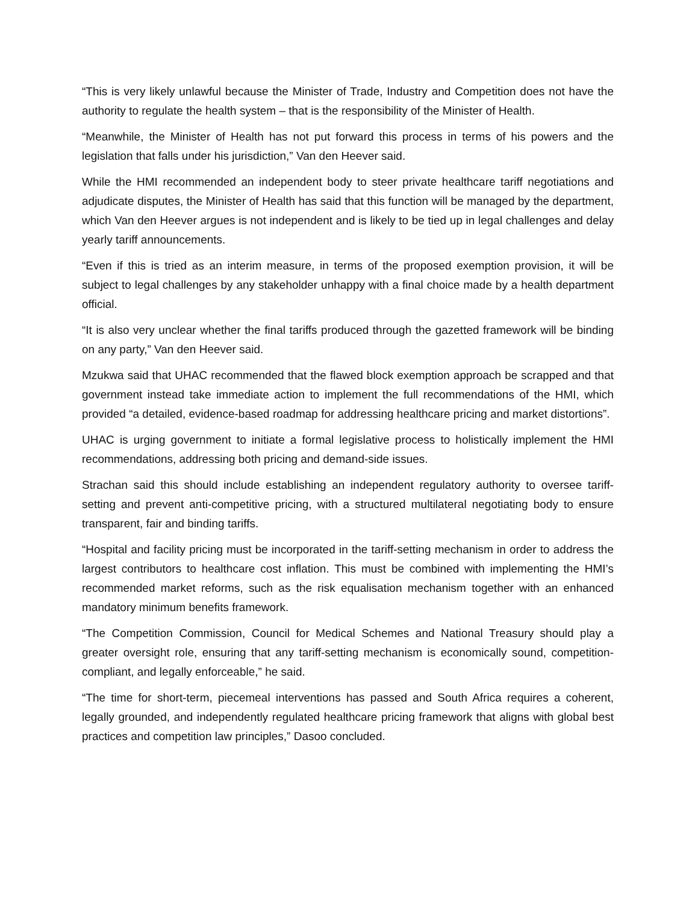“This is very likely unlawful because the Minister of Trade, Industry and Competition does not have the authority to regulate the health system – that is the responsibility of the Minister of Health.
“Meanwhile, the Minister of Health has not put forward this process in terms of his powers and the legislation that falls under his jurisdiction,” Van den Heever said.
While the HMI recommended an independent body to steer private healthcare tariff negotiations and adjudicate disputes, the Minister of Health has said that this function will be managed by the department, which Van den Heever argues is not independent and is likely to be tied up in legal challenges and delay yearly tariff announcements.
“Even if this is tried as an interim measure, in terms of the proposed exemption provision, it will be subject to legal challenges by any stakeholder unhappy with a final choice made by a health department official.
“It is also very unclear whether the final tariffs produced through the gazetted framework will be binding on any party,” Van den Heever said.
Mzukwa said that UHAC recommended that the flawed block exemption approach be scrapped and that government instead take immediate action to implement the full recommendations of the HMI, which provided “a detailed, evidence-based roadmap for addressing healthcare pricing and market distortions”.
UHAC is urging government to initiate a formal legislative process to holistically implement the HMI recommendations, addressing both pricing and demand-side issues.
Strachan said this should include establishing an independent regulatory authority to oversee tariff-setting and prevent anti-competitive pricing, with a structured multilateral negotiating body to ensure transparent, fair and binding tariffs.
“Hospital and facility pricing must be incorporated in the tariff-setting mechanism in order to address the largest contributors to healthcare cost inflation. This must be combined with implementing the HMI’s recommended market reforms, such as the risk equalisation mechanism together with an enhanced mandatory minimum benefits framework.
“The Competition Commission, Council for Medical Schemes and National Treasury should play a greater oversight role, ensuring that any tariff-setting mechanism is economically sound, competition-compliant, and legally enforceable,” he said.
“The time for short-term, piecemeal interventions has passed and South Africa requires a coherent, legally grounded, and independently regulated healthcare pricing framework that aligns with global best practices and competition law principles,” Dasoo concluded.